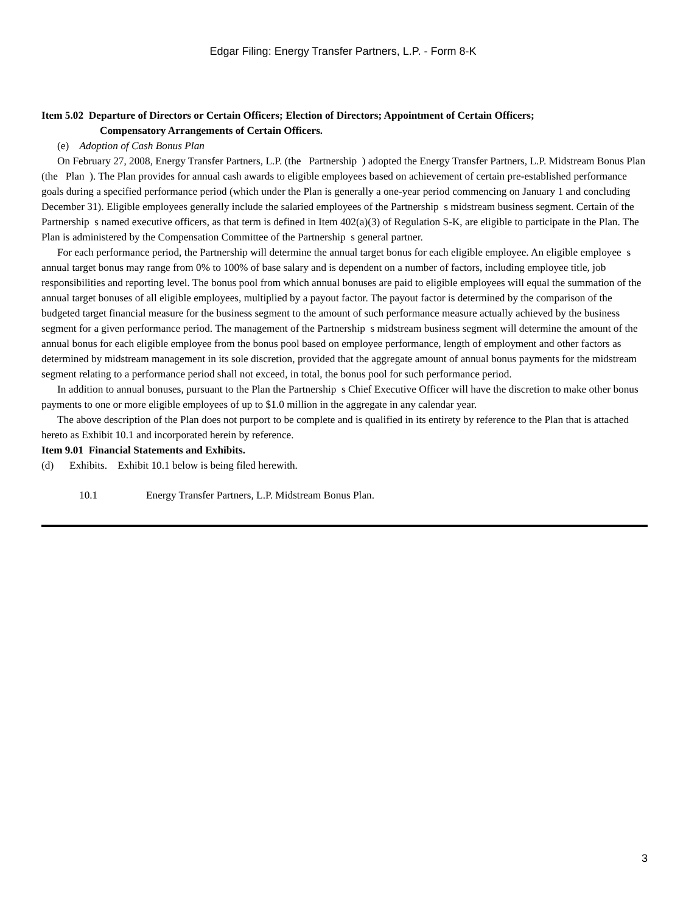Edgar Filing: Energy Transfer Partners, L.P. - Form 8-K
Item 5.02 Departure of Directors or Certain Officers; Election of Directors; Appointment of Certain Officers;
Compensatory Arrangements of Certain Officers.
(e) Adoption of Cash Bonus Plan
On February 27, 2008, Energy Transfer Partners, L.P. (the Partnership ) adopted the Energy Transfer Partners, L.P. Midstream Bonus Plan (the Plan ). The Plan provides for annual cash awards to eligible employees based on achievement of certain pre-established performance goals during a specified performance period (which under the Plan is generally a one-year period commencing on January 1 and concluding December 31). Eligible employees generally include the salaried employees of the Partnership s midstream business segment. Certain of the Partnership s named executive officers, as that term is defined in Item 402(a)(3) of Regulation S-K, are eligible to participate in the Plan. The Plan is administered by the Compensation Committee of the Partnership s general partner.
For each performance period, the Partnership will determine the annual target bonus for each eligible employee. An eligible employee s annual target bonus may range from 0% to 100% of base salary and is dependent on a number of factors, including employee title, job responsibilities and reporting level. The bonus pool from which annual bonuses are paid to eligible employees will equal the summation of the annual target bonuses of all eligible employees, multiplied by a payout factor. The payout factor is determined by the comparison of the budgeted target financial measure for the business segment to the amount of such performance measure actually achieved by the business segment for a given performance period. The management of the Partnership s midstream business segment will determine the amount of the annual bonus for each eligible employee from the bonus pool based on employee performance, length of employment and other factors as determined by midstream management in its sole discretion, provided that the aggregate amount of annual bonus payments for the midstream segment relating to a performance period shall not exceed, in total, the bonus pool for such performance period.
In addition to annual bonuses, pursuant to the Plan the Partnership s Chief Executive Officer will have the discretion to make other bonus payments to one or more eligible employees of up to $1.0 million in the aggregate in any calendar year.
The above description of the Plan does not purport to be complete and is qualified in its entirety by reference to the Plan that is attached hereto as Exhibit 10.1 and incorporated herein by reference.
Item 9.01 Financial Statements and Exhibits.
(d) Exhibits. Exhibit 10.1 below is being filed herewith.
10.1 Energy Transfer Partners, L.P. Midstream Bonus Plan.
3